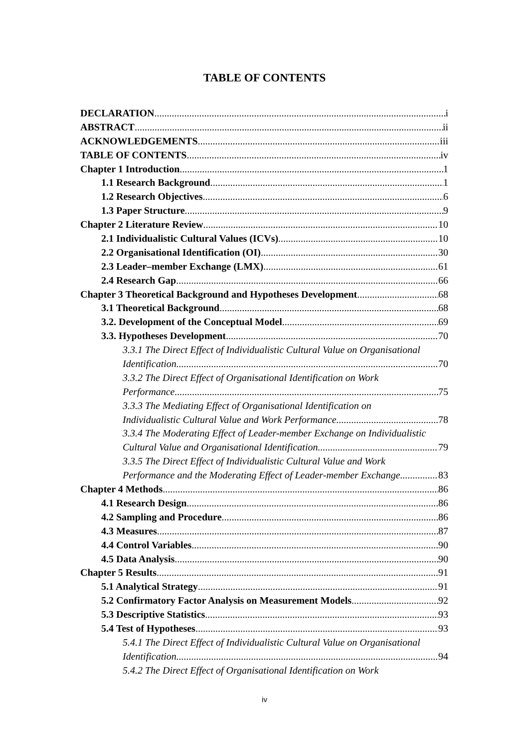TABLE OF CONTENTS
DECLARATION i
ABSTRACT ii
ACKNOWLEDGEMENTS iii
TABLE OF CONTENTS iv
Chapter 1 Introduction 1
1.1 Research Background 1
1.2 Research Objectives 6
1.3 Paper Structure 9
Chapter 2 Literature Review 10
2.1 Individualistic Cultural Values (ICVs) 10
2.2 Organisational Identification (OI) 30
2.3 Leader–member Exchange (LMX) 61
2.4 Research Gap 66
Chapter 3 Theoretical Background and Hypotheses Development 68
3.1 Theoretical Background 68
3.2. Development of the Conceptual Model 69
3.3. Hypotheses Development 70
3.3.1 The Direct Effect of Individualistic Cultural Value on Organisational
Identification 70
3.3.2 The Direct Effect of Organisational Identification on Work
Performance 75
3.3.3 The Mediating Effect of Organisational Identification on
Individualistic Cultural Value and Work Performance 78
3.3.4 The Moderating Effect of Leader-member Exchange on Individualistic
Cultural Value and Organisational Identification 79
3.3.5 The Direct Effect of Individualistic Cultural Value and Work
Performance and the Moderating Effect of Leader-member Exchange 83
Chapter 4 Methods 86
4.1 Research Design 86
4.2 Sampling and Procedure 86
4.3 Measures 87
4.4 Control Variables 90
4.5 Data Analysis 90
Chapter 5 Results 91
5.1 Analytical Strategy 91
5.2 Confirmatory Factor Analysis on Measurement Models 92
5.3 Descriptive Statistics 93
5.4 Test of Hypotheses 93
5.4.1 The Direct Effect of Individualistic Cultural Value on Organisational
Identification 94
5.4.2 The Direct Effect of Organisational Identification on Work
iv